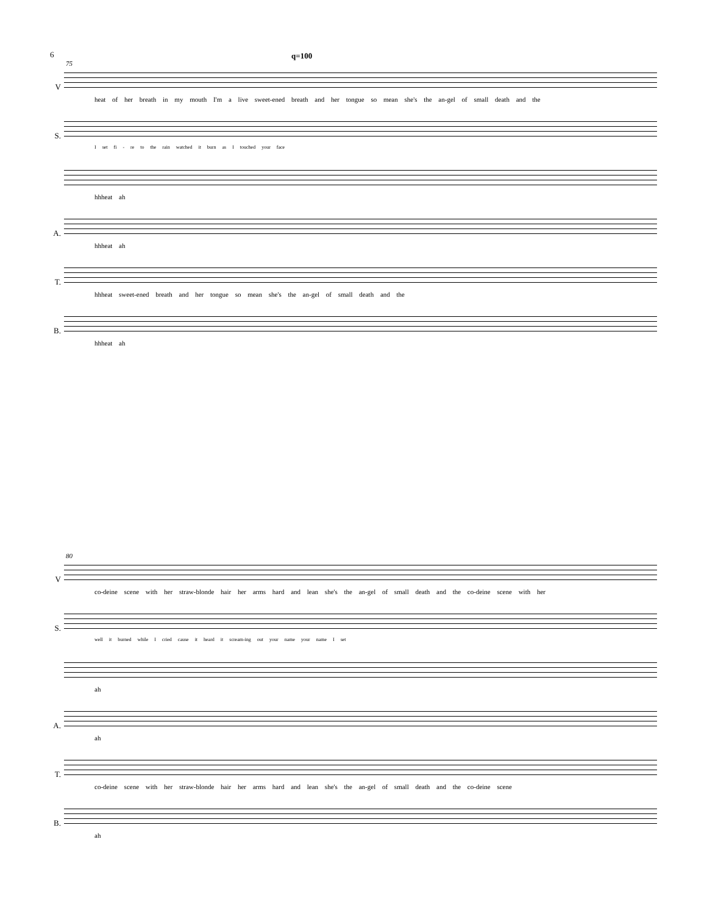6 q=100
75
V
heat of her breath in my mouth I'm a live sweet-ened breath and her tongue so mean she's the an-gel of small death and the
S.
I set fi - re to the rain watched it burn as I touched your face
hhheat ah
A.
hhheat ah
T.
hhheat sweet-ened breath and her tongue so mean she's the an-gel of small death and the
B.
hhheat ah
80
V
co-deine scene with her straw-blonde hair her arms hard and lean she's the an-gel of small death and the co-deine scene with her
S.
well it burned while I cried cause it heard it scream-ing out your name your name I set
ah
A.
ah
T.
co-deine scene with her straw-blonde hair her arms hard and lean she's the an-gel of small death and the co-deine scene
B.
ah